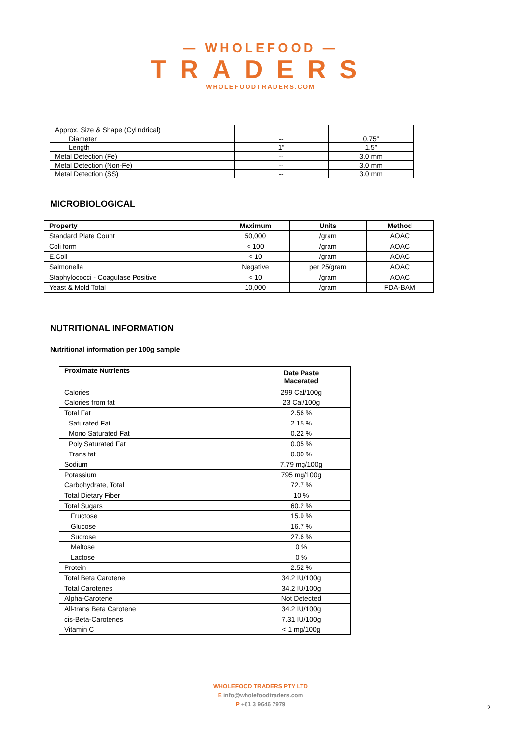— WHOLEFOOD —
TRADERS
WHOLEFOODTRADERS.COM
| Approx. Size & Shape (Cylindrical) | | |
| Diameter | -- | 0.75” |
| Length | 1” | 1.5” |
| Metal Detection (Fe) | -- | 3.0 mm |
| Metal Detection (Non-Fe) | -- | 3.0 mm |
| Metal Detection (SS) | -- | 3.0 mm |
MICROBIOLOGICAL
| Property | Maximum | Units | Method |
| --- | --- | --- | --- |
| Standard Plate Count | 50,000 | /gram | AOAC |
| Coli form | < 100 | /gram | AOAC |
| E.Coli | < 10 | /gram | AOAC |
| Salmonella | Negative | per 25/gram | AOAC |
| Staphylococci - Coagulase Positive | < 10 | /gram | AOAC |
| Yeast & Mold Total | 10,000 | /gram | FDA-BAM |
NUTRITIONAL INFORMATION
Nutritional information per 100g sample
| Proximate Nutrients | Date Paste Macerated |
| --- | --- |
| Calories | 299 Cal/100g |
| Calories from fat | 23 Cal/100g |
| Total Fat | 2.56 % |
| Saturated Fat | 2.15 % |
| Mono Saturated Fat | 0.22 % |
| Poly Saturated Fat | 0.05 % |
| Trans fat | 0.00 % |
| Sodium | 7.79 mg/100g |
| Potassium | 795 mg/100g |
| Carbohydrate, Total | 72.7 % |
| Total Dietary Fiber | 10 % |
| Total Sugars | 60.2 % |
| Fructose | 15.9 % |
| Glucose | 16.7 % |
| Sucrose | 27.6 % |
| Maltose | 0 % |
| Lactose | 0 % |
| Protein | 2.52 % |
| Total Beta Carotene | 34.2 IU/100g |
| Total Carotenes | 34.2 IU/100g |
| Alpha-Carotene | Not Detected |
| All-trans Beta Carotene | 34.2 IU/100g |
| cis-Beta-Carotenes | 7.31 IU/100g |
| Vitamin C | < 1 mg/100g |
WHOLEFOOD TRADERS PTY LTD
E info@wholefoodtraders.com
P +61 3 9646 7979
2